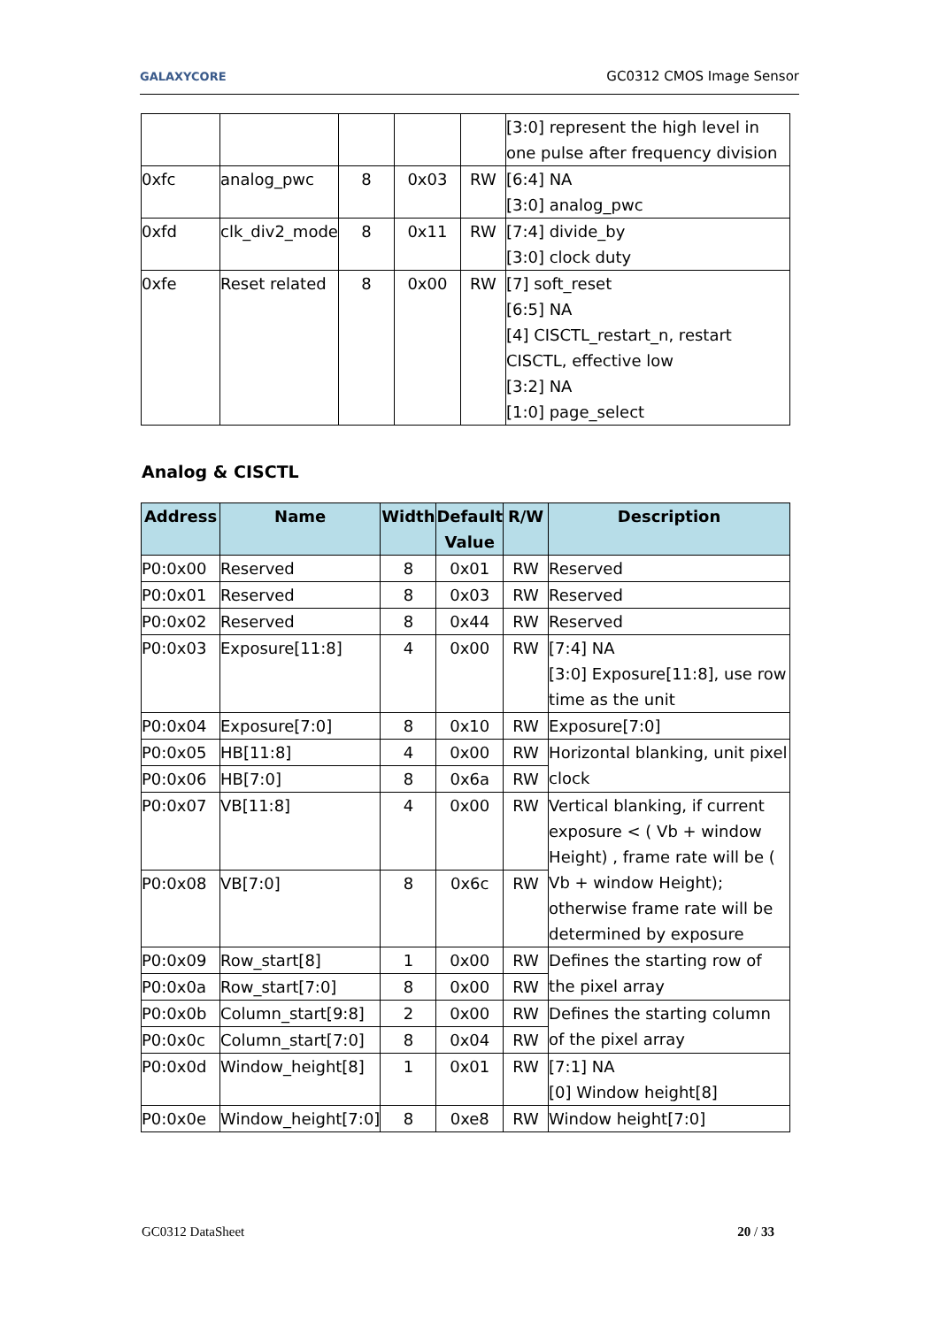GALAXYCORE GC0312 CMOS Image Sensor
| | | | | | [3:0] represent the high level in one pulse after frequency division |
| 0xfc | analog_pwc | 8 | 0x03 | RW | [6:4] NA [3:0] analog_pwc |
| 0xfd | clk_div2_mode | 8 | 0x11 | RW | [7:4] divide_by [3:0] clock duty |
| 0xfe | Reset related | 8 | 0x00 | RW | [7] soft_reset [6:5] NA [4] CISCTL_restart_n, restart CISCTL, effective low [3:2] NA [1:0] page_select |
Analog & CISCTL
| Address | Name | Width | Default Value | R/W | Description |
| --- | --- | --- | --- | --- | --- |
| P0:0x00 | Reserved | 8 | 0x01 | RW | Reserved |
| P0:0x01 | Reserved | 8 | 0x03 | RW | Reserved |
| P0:0x02 | Reserved | 8 | 0x44 | RW | Reserved |
| P0:0x03 | Exposure[11:8] | 4 | 0x00 | RW | [7:4] NA [3:0] Exposure[11:8], use row time as the unit |
| P0:0x04 | Exposure[7:0] | 8 | 0x10 | RW | Exposure[7:0] |
| P0:0x05 | HB[11:8] | 4 | 0x00 | RW | Horizontal blanking, unit pixel clock |
| P0:0x06 | HB[7:0] | 8 | 0x6a | RW | |
| P0:0x07 | VB[11:8] | 4 | 0x00 | RW | Vertical blanking, if current exposure < ( Vb + window Height) , frame rate will be ( Vb + window Height); otherwise frame rate will be determined by exposure |
| P0:0x08 | VB[7:0] | 8 | 0x6c | RW | |
| P0:0x09 | Row_start[8] | 1 | 0x00 | RW | Defines the starting row of the pixel array |
| P0:0x0a | Row_start[7:0] | 8 | 0x00 | RW | |
| P0:0x0b | Column_start[9:8] | 2 | 0x00 | RW | Defines the starting column of the pixel array |
| P0:0x0c | Column_start[7:0] | 8 | 0x04 | RW | |
| P0:0x0d | Window_height[8] | 1 | 0x01 | RW | [7:1] NA [0] Window height[8] |
| P0:0x0e | Window_height[7:0] | 8 | 0xe8 | RW | Window height[7:0] |
GC0312 DataSheet 20 / 33